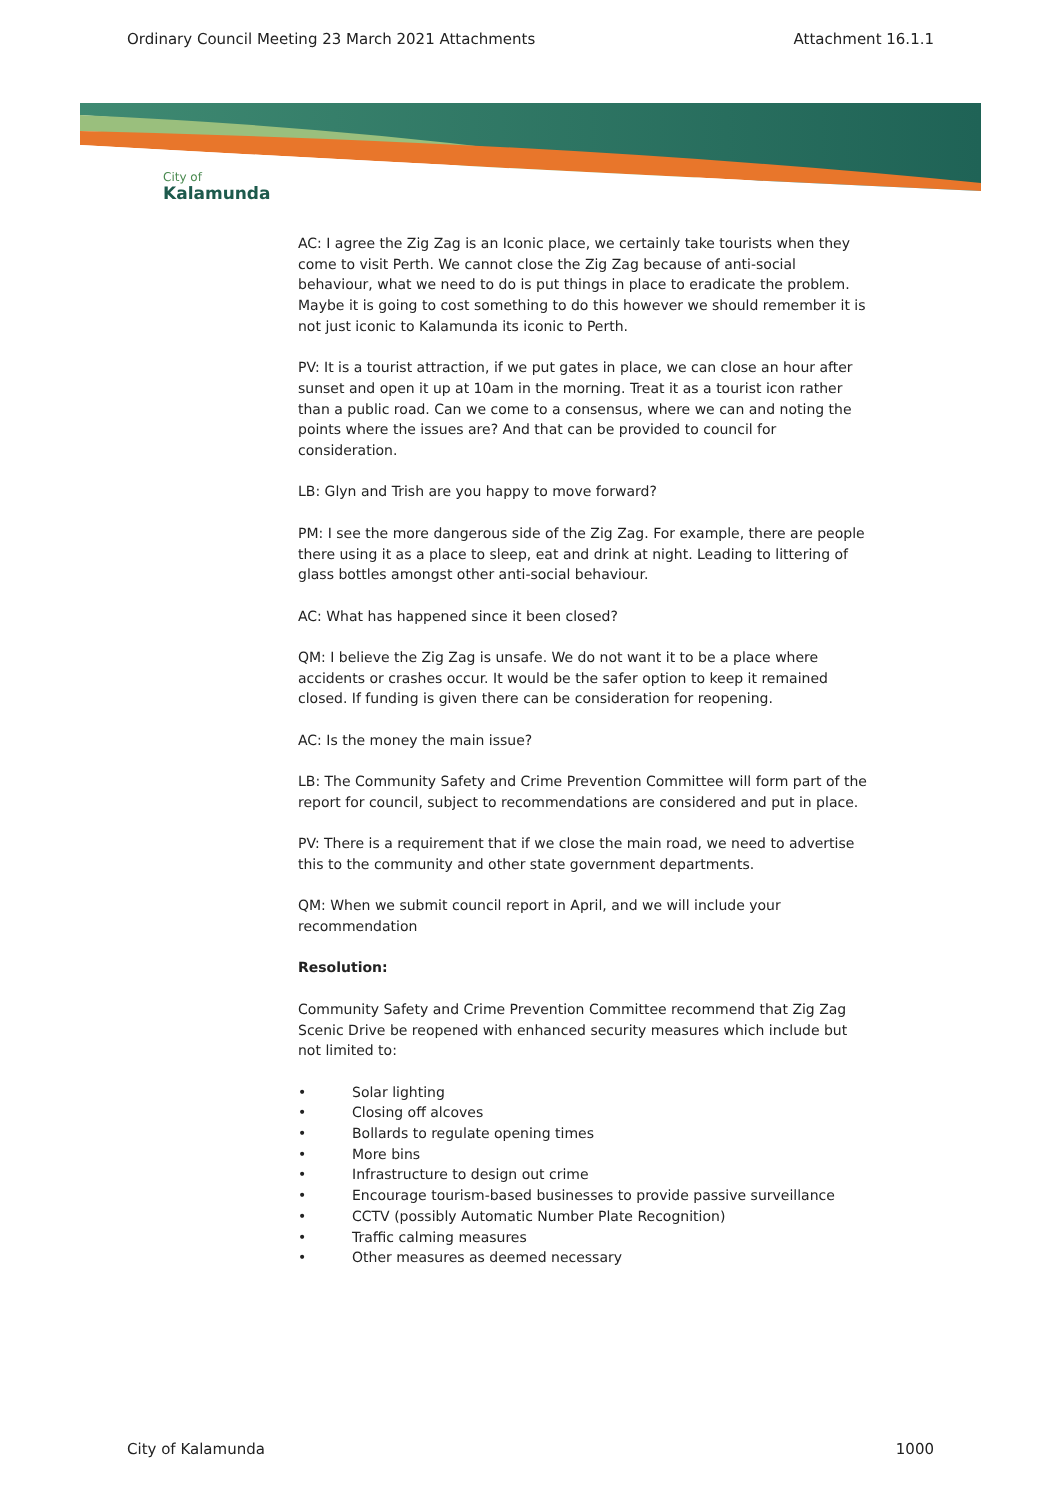Ordinary Council Meeting 23 March 2021 Attachments Attachment 16.1.1
City of
Kalamunda
AC: I agree the Zig Zag is an Iconic place, we certainly take tourists when they come to visit Perth. We cannot close the Zig Zag because of anti-social behaviour, what we need to do is put things in place to eradicate the problem. Maybe it is going to cost something to do this however we should remember it is not just iconic to Kalamunda its iconic to Perth.
PV: It is a tourist attraction, if we put gates in place, we can close an hour after sunset and open it up at 10am in the morning. Treat it as a tourist icon rather than a public road. Can we come to a consensus, where we can and noting the points where the issues are? And that can be provided to council for consideration.
LB: Glyn and Trish are you happy to move forward?
PM: I see the more dangerous side of the Zig Zag. For example, there are people there using it as a place to sleep, eat and drink at night. Leading to littering of glass bottles amongst other anti-social behaviour.
AC: What has happened since it been closed?
QM: I believe the Zig Zag is unsafe. We do not want it to be a place where accidents or crashes occur. It would be the safer option to keep it remained closed. If funding is given there can be consideration for reopening.
AC: Is the money the main issue?
LB: The Community Safety and Crime Prevention Committee will form part of the report for council, subject to recommendations are considered and put in place.
PV: There is a requirement that if we close the main road, we need to advertise this to the community and other state government departments.
QM: When we submit council report in April, and we will include your recommendation
Resolution:
Community Safety and Crime Prevention Committee recommend that Zig Zag Scenic Drive be reopened with enhanced security measures which include but not limited to:
• Solar lighting
• Closing off alcoves
• Bollards to regulate opening times
• More bins
• Infrastructure to design out crime
• Encourage tourism-based businesses to provide passive surveillance
• CCTV (possibly Automatic Number Plate Recognition)
• Traffic calming measures
• Other measures as deemed necessary
City of Kalamunda 1000